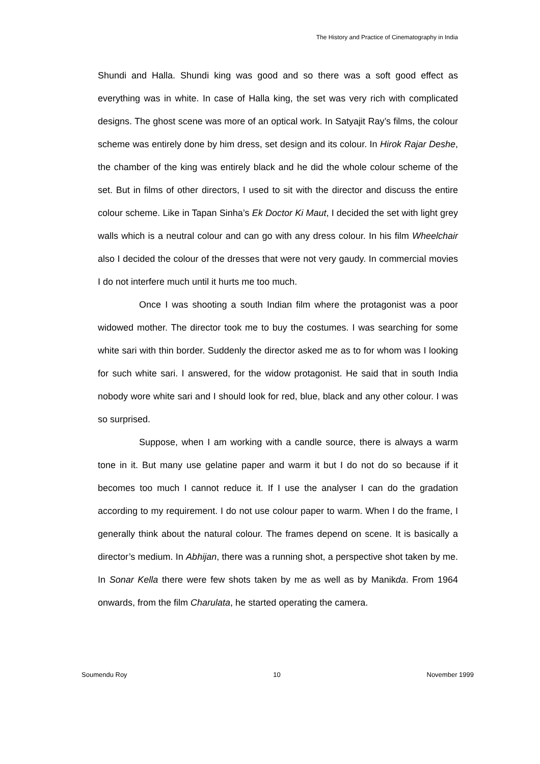The History and Practice of Cinematography in India
Shundi and Halla. Shundi king was good and so there was a soft good effect as everything was in white. In case of Halla king, the set was very rich with complicated designs. The ghost scene was more of an optical work. In Satyajit Ray’s films, the colour scheme was entirely done by him dress, set design and its colour. In Hirok Rajar Deshe, the chamber of the king was entirely black and he did the whole colour scheme of the set. But in films of other directors, I used to sit with the director and discuss the entire colour scheme. Like in Tapan Sinha’s Ek Doctor Ki Maut, I decided the set with light grey walls which is a neutral colour and can go with any dress colour. In his film Wheelchair also I decided the colour of the dresses that were not very gaudy. In commercial movies I do not interfere much until it hurts me too much.
Once I was shooting a south Indian film where the protagonist was a poor widowed mother. The director took me to buy the costumes. I was searching for some white sari with thin border. Suddenly the director asked me as to for whom was I looking for such white sari. I answered, for the widow protagonist. He said that in south India nobody wore white sari and I should look for red, blue, black and any other colour. I was so surprised.
Suppose, when I am working with a candle source, there is always a warm tone in it. But many use gelatine paper and warm it but I do not do so because if it becomes too much I cannot reduce it. If I use the analyser I can do the gradation according to my requirement. I do not use colour paper to warm. When I do the frame, I generally think about the natural colour. The frames depend on scene. It is basically a director’s medium. In Abhijan, there was a running shot, a perspective shot taken by me. In Sonar Kella there were few shots taken by me as well as by Manikda. From 1964 onwards, from the film Charulata, he started operating the camera.
Soumendu Roy 10 November 1999